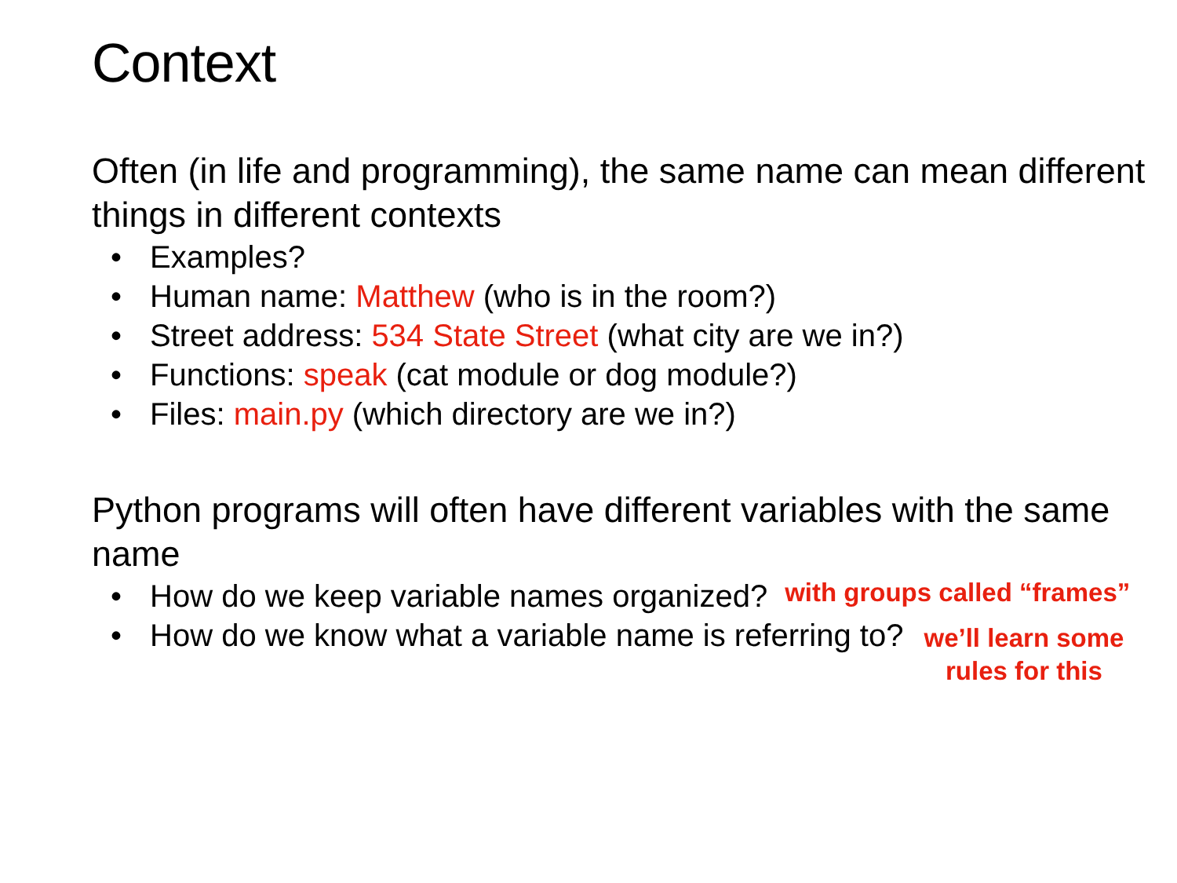Context
Often (in life and programming), the same name can mean different things in different contexts
• Examples?
• Human name: Matthew (who is in the room?)
• Street address: 534 State Street (what city are we in?)
• Functions: speak (cat module or dog module?)
• Files: main.py (which directory are we in?)
Python programs will often have different variables with the same name
• How do we keep variable names organized? with groups called “frames”
• How do we know what a variable name is referring to? we’ll learn some
rules for this